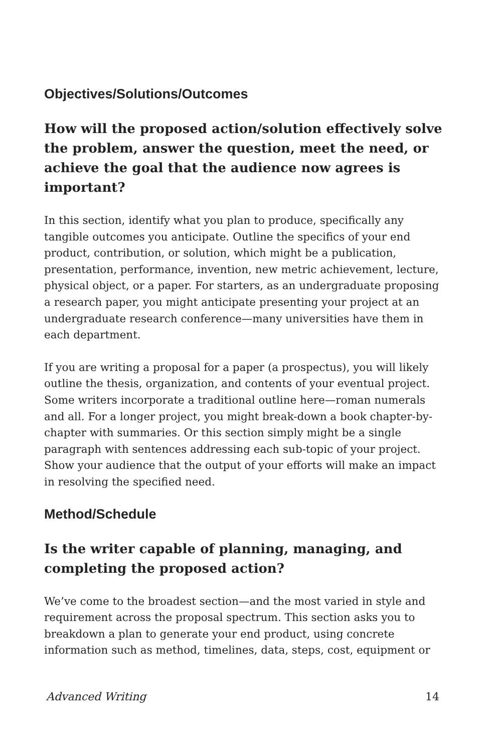Objectives/Solutions/Outcomes
How will the proposed action/solution effectively solve the problem, answer the question, meet the need, or achieve the goal that the audience now agrees is important?
In this section, identify what you plan to produce, specifically any tangible outcomes you anticipate. Outline the specifics of your end product, contribution, or solution, which might be a publication, presentation, performance, invention, new metric achievement, lecture, physical object, or a paper. For starters, as an undergraduate proposing a research paper, you might anticipate presenting your project at an undergraduate research conference—many universities have them in each department.
If you are writing a proposal for a paper (a prospectus), you will likely outline the thesis, organization, and contents of your eventual project. Some writers incorporate a traditional outline here—roman numerals and all. For a longer project, you might break-down a book chapter-by-chapter with summaries. Or this section simply might be a single paragraph with sentences addressing each sub-topic of your project. Show your audience that the output of your efforts will make an impact in resolving the specified need.
Method/Schedule
Is the writer capable of planning, managing, and completing the proposed action?
We’ve come to the broadest section—and the most varied in style and requirement across the proposal spectrum. This section asks you to breakdown a plan to generate your end product, using concrete information such as method, timelines, data, steps, cost, equipment or
Advanced Writing 14